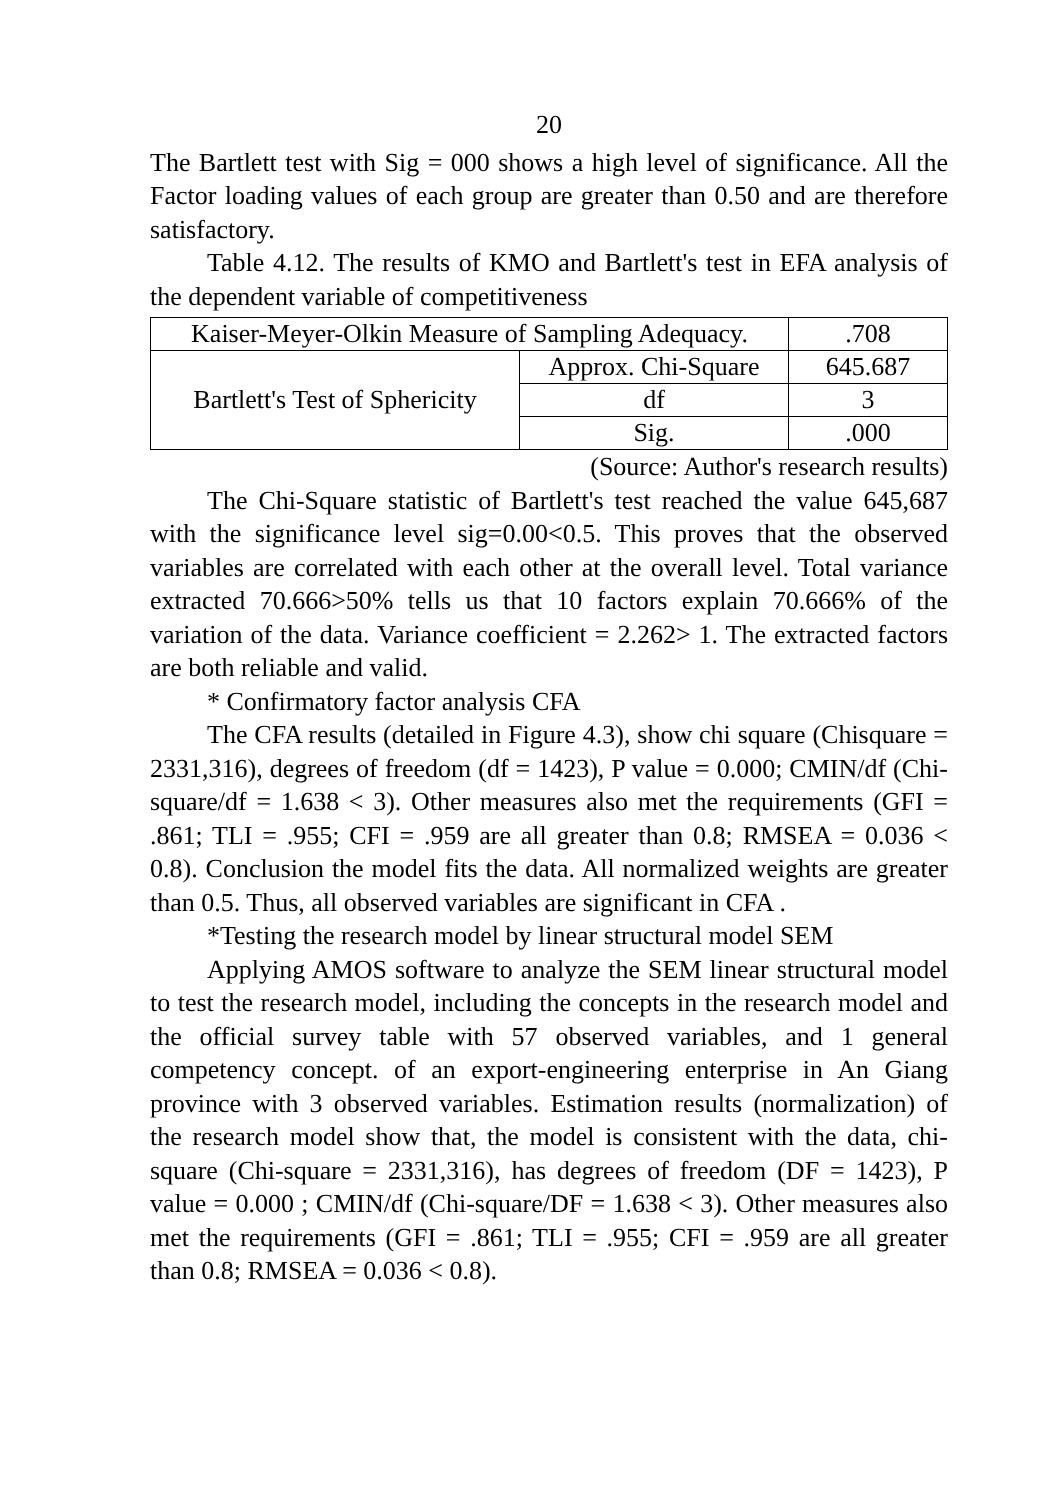20
The Bartlett test with Sig = 000 shows a high level of significance. All the Factor loading values of each group are greater than 0.50 and are therefore satisfactory.
Table 4.12. The results of KMO and Bartlett's test in EFA analysis of the dependent variable of competitiveness
| Kaiser-Meyer-Olkin Measure of Sampling Adequacy. | | .708 |
| Bartlett's Test of Sphericity | Approx. Chi-Square | 645.687 |
| | df | 3 |
| | Sig. | .000 |
(Source: Author's research results)
The Chi-Square statistic of Bartlett's test reached the value 645,687 with the significance level sig=0.00<0.5. This proves that the observed variables are correlated with each other at the overall level. Total variance extracted 70.666>50% tells us that 10 factors explain 70.666% of the variation of the data. Variance coefficient = 2.262> 1. The extracted factors are both reliable and valid.
* Confirmatory factor analysis CFA
The CFA results (detailed in Figure 4.3), show chi square (Chisquare = 2331,316), degrees of freedom (df = 1423), P value = 0.000; CMIN/df (Chi-square/df = 1.638 < 3). Other measures also met the requirements (GFI = .861; TLI = .955; CFI = .959 are all greater than 0.8; RMSEA = 0.036 < 0.8). Conclusion the model fits the data. All normalized weights are greater than 0.5. Thus, all observed variables are significant in CFA .
*Testing the research model by linear structural model SEM
Applying AMOS software to analyze the SEM linear structural model to test the research model, including the concepts in the research model and the official survey table with 57 observed variables, and 1 general competency concept. of an export-engineering enterprise in An Giang province with 3 observed variables. Estimation results (normalization) of the research model show that, the model is consistent with the data, chi-square (Chi-square = 2331,316), has degrees of freedom (DF = 1423), P value = 0.000 ; CMIN/df (Chi-square/DF = 1.638 < 3). Other measures also met the requirements (GFI = .861; TLI = .955; CFI = .959 are all greater than 0.8; RMSEA = 0.036 < 0.8).